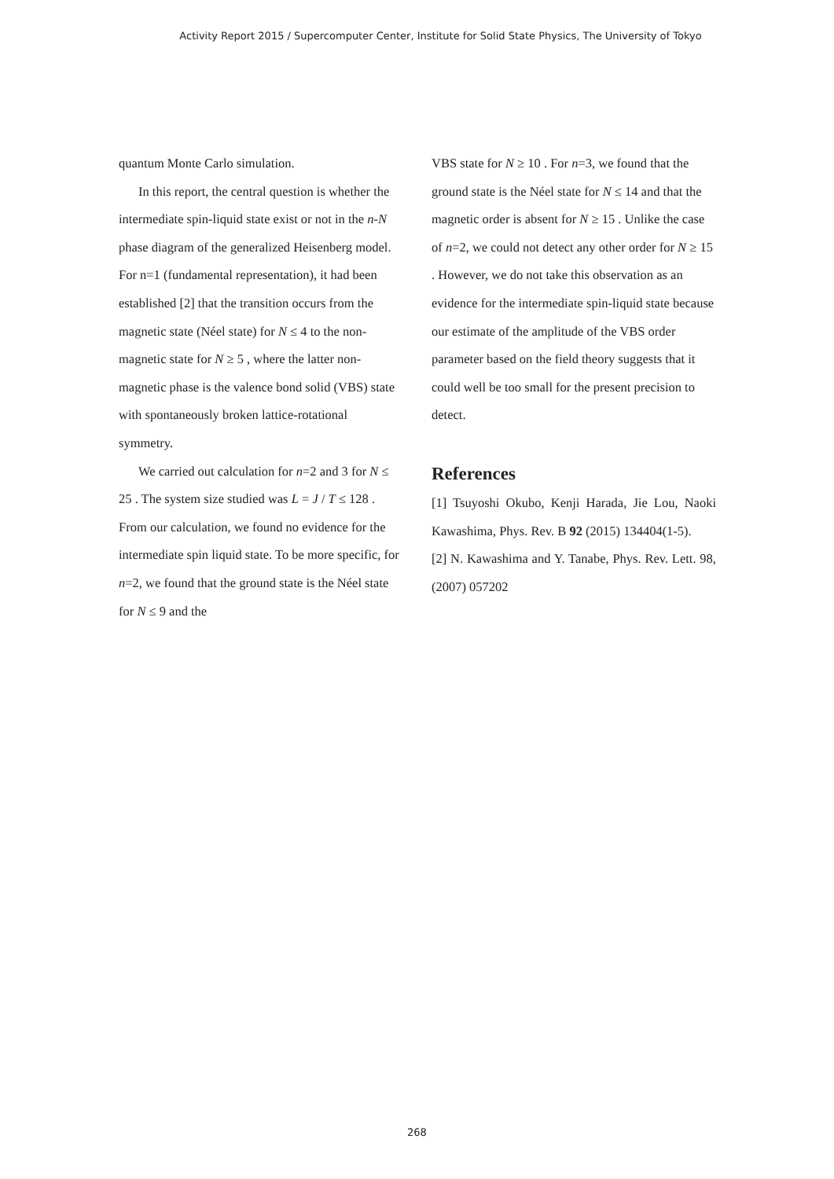Activity Report 2015 / Supercomputer Center, Institute for Solid State Physics, The University of Tokyo
quantum Monte Carlo simulation.
In this report, the central question is whether the intermediate spin-liquid state exist or not in the n-N phase diagram of the generalized Heisenberg model. For n=1 (fundamental representation), it had been established [2] that the transition occurs from the magnetic state (Néel state) for N ≤ 4 to the non-magnetic state for N ≥ 5 , where the latter non-magnetic phase is the valence bond solid (VBS) state with spontaneously broken lattice-rotational symmetry.
We carried out calculation for n=2 and 3 for N ≤ 25 . The system size studied was L = J / T ≤ 128 . From our calculation, we found no evidence for the intermediate spin liquid state. To be more specific, for n=2, we found that the ground state is the Néel state for N ≤ 9 and the
VBS state for N ≥ 10 . For n=3, we found that the ground state is the Néel state for N ≤ 14 and that the magnetic order is absent for N ≥ 15 . Unlike the case of n=2, we could not detect any other order for N ≥ 15 . However, we do not take this observation as an evidence for the intermediate spin-liquid state because our estimate of the amplitude of the VBS order parameter based on the field theory suggests that it could well be too small for the present precision to detect.
References
[1] Tsuyoshi Okubo, Kenji Harada, Jie Lou, Naoki Kawashima, Phys. Rev. B 92 (2015) 134404(1-5).
[2] N. Kawashima and Y. Tanabe, Phys. Rev. Lett. 98, (2007) 057202
268